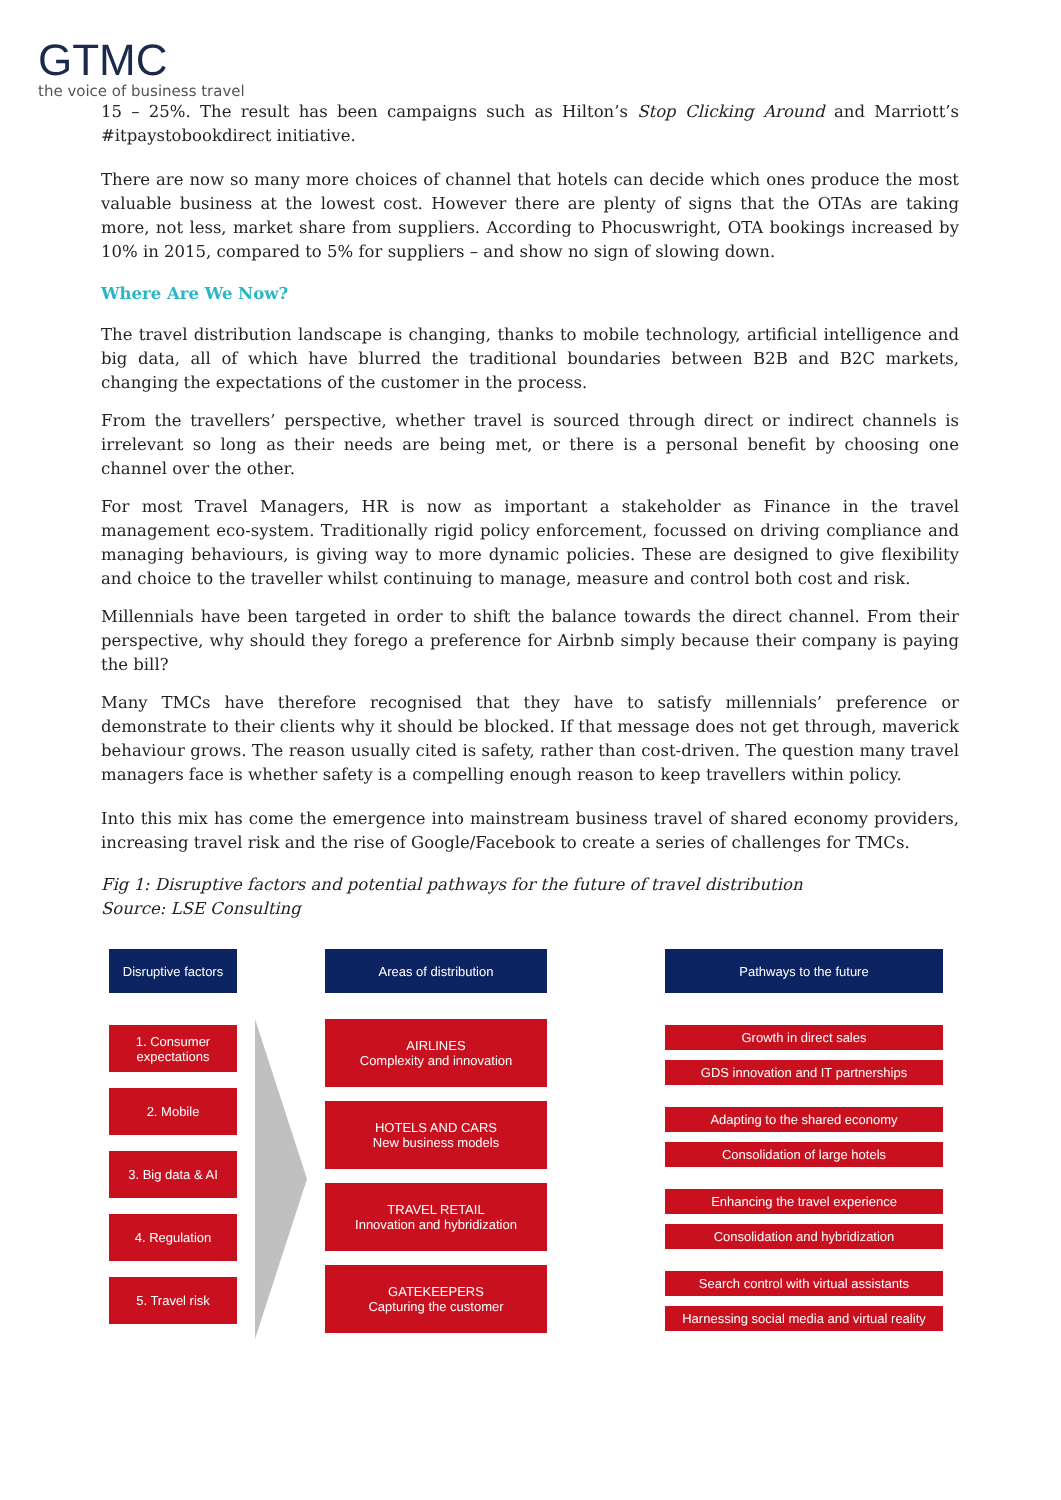GTMC
the voice of business travel
15 – 25%. The result has been campaigns such as Hilton’s Stop Clicking Around and Marriott’s #itpaystobookdirect initiative.
There are now so many more choices of channel that hotels can decide which ones produce the most valuable business at the lowest cost. However there are plenty of signs that the OTAs are taking more, not less, market share from suppliers. According to Phocuswright, OTA bookings increased by 10% in 2015, compared to 5% for suppliers – and show no sign of slowing down.
Where Are We Now?
The travel distribution landscape is changing, thanks to mobile technology, artificial intelligence and big data, all of which have blurred the traditional boundaries between B2B and B2C markets, changing the expectations of the customer in the process.
From the travellers’ perspective, whether travel is sourced through direct or indirect channels is irrelevant so long as their needs are being met, or there is a personal benefit by choosing one channel over the other.
For most Travel Managers, HR is now as important a stakeholder as Finance in the travel management eco-system. Traditionally rigid policy enforcement, focussed on driving compliance and managing behaviours, is giving way to more dynamic policies. These are designed to give flexibility and choice to the traveller whilst continuing to manage, measure and control both cost and risk.
Millennials have been targeted in order to shift the balance towards the direct channel. From their perspective, why should they forego a preference for Airbnb simply because their company is paying the bill?
Many TMCs have therefore recognised that they have to satisfy millennials’ preference or demonstrate to their clients why it should be blocked. If that message does not get through, maverick behaviour grows. The reason usually cited is safety, rather than cost-driven. The question many travel managers face is whether safety is a compelling enough reason to keep travellers within policy.
Into this mix has come the emergence into mainstream business travel of shared economy providers, increasing travel risk and the rise of Google/Facebook to create a series of challenges for TMCs.
Fig 1: Disruptive factors and potential pathways for the future of travel distribution
Source: LSE Consulting
Disruptive factors
1. Consumer
expectations
2. Mobile
3. Big data & AI
4. Regulation
5. Travel risk
Areas of distribution
AIRLINES
Complexity and innovation
HOTELS AND CARS
New business models
TRAVEL RETAIL
Innovation and hybridization
GATEKEEPERS
Capturing the customer
Pathways to the future
Growth in direct sales
GDS innovation and IT partnerships
Adapting to the shared economy
Consolidation of large hotels
Enhancing the travel experience
Consolidation and hybridization
Search control with virtual assistants
Harnessing social media and virtual reality